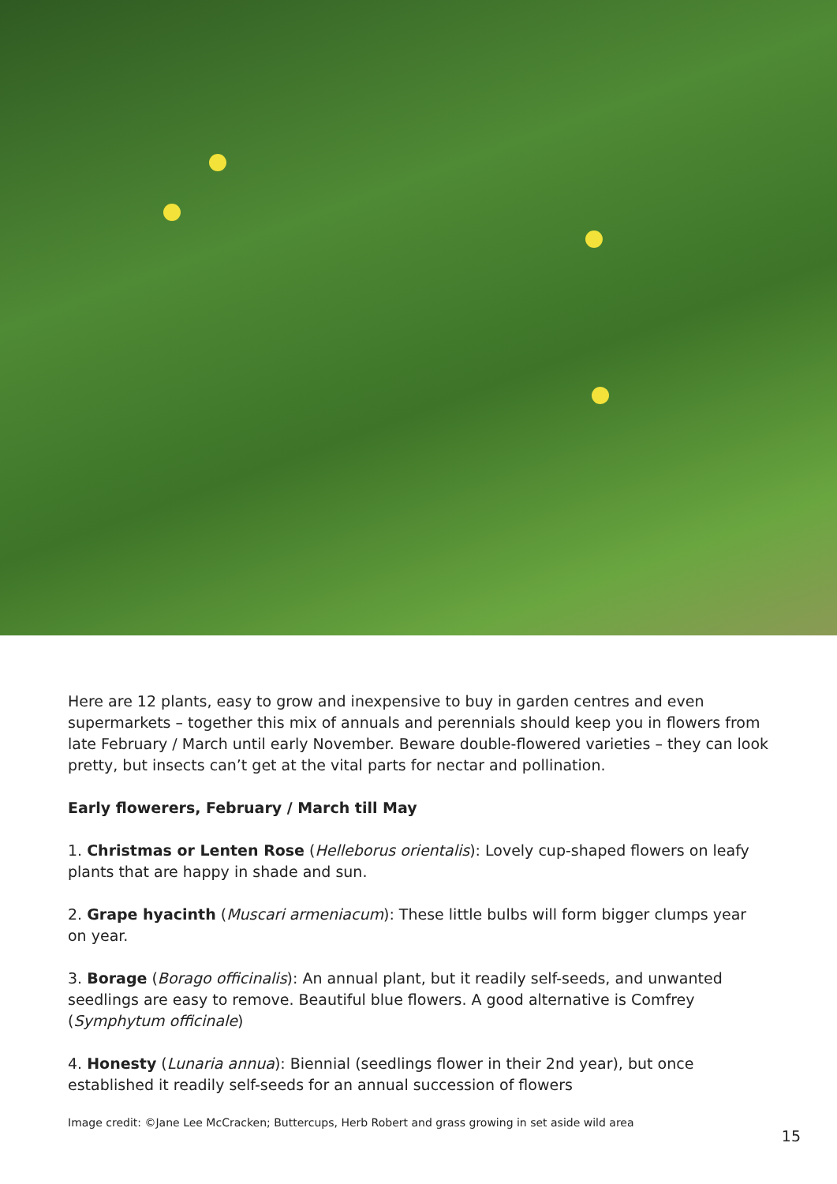Here are 12 plants, easy to grow and inexpensive to buy in garden centres and even supermarkets – together this mix of annuals and perennials should keep you in flowers from late February / March until early November. Beware double-flowered varieties – they can look pretty, but insects can’t get at the vital parts for nectar and pollination.
Early flowerers, February / March till May
1. Christmas or Lenten Rose (Helleborus orientalis): Lovely cup-shaped flowers on leafy plants that are happy in shade and sun.
2. Grape hyacinth (Muscari armeniacum): These little bulbs will form bigger clumps year on year.
3. Borage (Borago officinalis): An annual plant, but it readily self-seeds, and unwanted seedlings are easy to remove. Beautiful blue flowers. A good alternative is Comfrey (Symphytum officinale)
4. Honesty (Lunaria annua): Biennial (seedlings flower in their 2nd year), but once established it readily self-seeds for an annual succession of flowers
Image credit: ©Jane Lee McCracken; Buttercups, Herb Robert and grass growing in set aside wild area
15